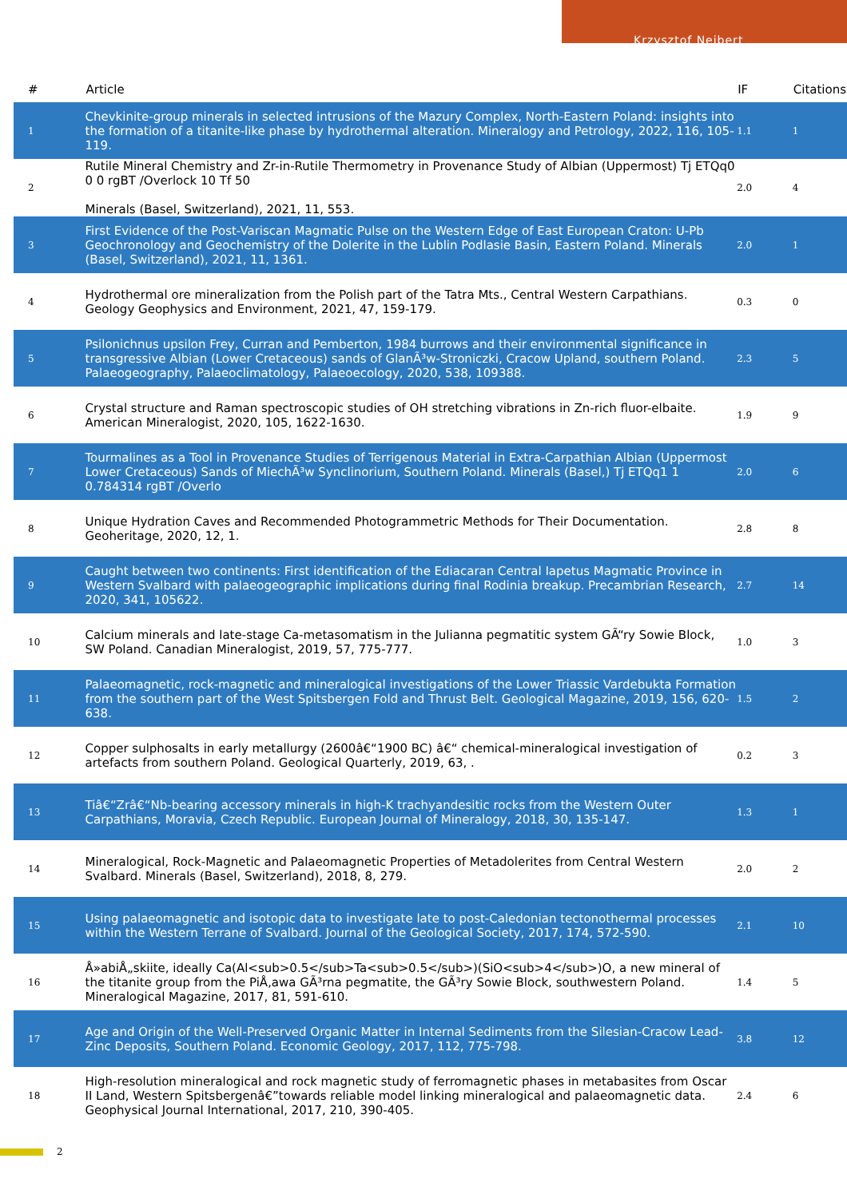Krzysztof Nejbert
| # | Article | IF | Citations |
| --- | --- | --- | --- |
| 1 | Chevkinite-group minerals in selected intrusions of the Mazury Complex, North-Eastern Poland: insights into the formation of a titanite-like phase by hydrothermal alteration. Mineralogy and Petrology, 2022, 116, 105-119. | 1.1 | 1 |
| 2 | Rutile Mineral Chemistry and Zr-in-Rutile Thermometry in Provenance Study of Albian (Uppermost) Tj ETQq0 0 0 rgBT /Overlock 10 Tf 50 Minerals (Basel, Switzerland), 2021, 11, 553. | 2.0 | 4 |
| 3 | First Evidence of the Post-Variscan Magmatic Pulse on the Western Edge of East European Craton: U-Pb Geochronology and Geochemistry of the Dolerite in the Lublin Podlasie Basin, Eastern Poland. Minerals (Basel, Switzerland), 2021, 11, 1361. | 2.0 | 1 |
| 4 | Hydrothermal ore mineralization from the Polish part of the Tatra Mts., Central Western Carpathians. Geology Geophysics and Environment, 2021, 47, 159-179. | 0.3 | 0 |
| 5 | Psilonichnus upsilon Frey, Curran and Pemberton, 1984 burrows and their environmental significance in transgressive Albian (Lower Cretaceous) sands of GlanÃ³w-Stroniczki, Cracow Upland, southern Poland. Palaeogeography, Palaeoclimatology, Palaeoecology, 2020, 538, 109388. | 2.3 | 5 |
| 6 | Crystal structure and Raman spectroscopic studies of OH stretching vibrations in Zn-rich fluor-elbaite. American Mineralogist, 2020, 105, 1622-1630. | 1.9 | 9 |
| 7 | Tourmalines as a Tool in Provenance Studies of Terrigenous Material in Extra-Carpathian Albian (Uppermost Lower Cretaceous) Sands of MiechÃ³w Synclinorium, Southern Poland. Minerals (Basel,) Tj ETQq1 1 0.784314 rgBT /Overlo | 2.0 | 6 |
| 8 | Unique Hydration Caves and Recommended Photogrammetric Methods for Their Documentation. Geoheritage, 2020, 12, 1. | 2.8 | 8 |
| 9 | Caught between two continents: First identification of the Ediacaran Central Iapetus Magmatic Province in Western Svalbard with palaeogeographic implications during final Rodinia breakup. Precambrian Research, 2020, 341, 105622. | 2.7 | 14 |
| 10 | Calcium minerals and late-stage Ca-metasomatism in the Julianna pegmatitic system GÃ“ry Sowie Block, SW Poland. Canadian Mineralogist, 2019, 57, 775-777. | 1.0 | 3 |
| 11 | Palaeomagnetic, rock-magnetic and mineralogical investigations of the Lower Triassic Vardebukta Formation from the southern part of the West Spitsbergen Fold and Thrust Belt. Geological Magazine, 2019, 156, 620-638. | 1.5 | 2 |
| 12 | Copper sulphosalts in early metallurgy (2600â€“1900 BC) â€“ chemical-mineralogical investigation of artefacts from southern Poland. Geological Quarterly, 2019, 63, . | 0.2 | 3 |
| 13 | Tiâ€“Zrâ€“Nb-bearing accessory minerals in high-K trachyandesitic rocks from the Western Outer Carpathians, Moravia, Czech Republic. European Journal of Mineralogy, 2018, 30, 135-147. | 1.3 | 1 |
| 14 | Mineralogical, Rock-Magnetic and Palaeomagnetic Properties of Metadolerites from Central Western Svalbard. Minerals (Basel, Switzerland), 2018, 8, 279. | 2.0 | 2 |
| 15 | Using palaeomagnetic and isotopic data to investigate late to post-Caledonian tectonothermal processes within the Western Terrane of Svalbard. Journal of the Geological Society, 2017, 174, 572-590. | 2.1 | 10 |
| 16 | Å»abiÅ„skiite, ideally Ca(Al<sub>0.5</sub>Ta<sub>0.5</sub>)(SiO<sub>4</sub>)O, a new mineral of the titanite group from the PiÅ‚awa GÃ³rna pegmatite, the GÃ³ry Sowie Block, southwestern Poland. Mineralogical Magazine, 2017, 81, 591-610. | 1.4 | 5 |
| 17 | Age and Origin of the Well-Preserved Organic Matter in Internal Sediments from the Silesian-Cracow Lead-Zinc Deposits, Southern Poland. Economic Geology, 2017, 112, 775-798. | 3.8 | 12 |
| 18 | High-resolution mineralogical and rock magnetic study of ferromagnetic phases in metabasites from Oscar II Land, Western Spitsbergenâ€”towards reliable model linking mineralogical and palaeomagnetic data. Geophysical Journal International, 2017, 210, 390-405. | 2.4 | 6 |
2